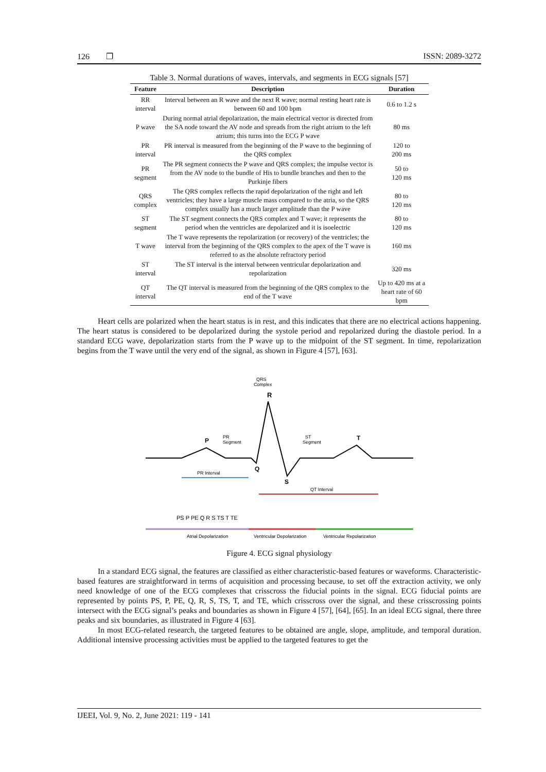126 ❐ ISSN: 2089-3272
Table 3. Normal durations of waves, intervals, and segments in ECG signals [57]
| Feature | Description | Duration |
| --- | --- | --- |
| RR interval | Interval between an R wave and the next R wave; normal resting heart rate is between 60 and 100 bpm | 0.6 to 1.2 s |
| P wave | During normal atrial depolarization, the main electrical vector is directed from the SA node toward the AV node and spreads from the right atrium to the left atrium; this turns into the ECG P wave | 80 ms |
| PR interval | PR interval is measured from the beginning of the P wave to the beginning of the QRS complex | 120 to 200 ms |
| PR segment | The PR segment connects the P wave and QRS complex; the impulse vector is from the AV node to the bundle of His to bundle branches and then to the Purkinje fibers | 50 to 120 ms |
| QRS complex | The QRS complex reflects the rapid depolarization of the right and left ventricles; they have a large muscle mass compared to the atria, so the QRS complex usually has a much larger amplitude than the P wave | 80 to 120 ms |
| ST segment | The ST segment connects the QRS complex and T wave; it represents the period when the ventricles are depolarized and it is isoelectric | 80 to 120 ms |
| T wave | The T wave represents the repolarization (or recovery) of the ventricles; the interval from the beginning of the QRS complex to the apex of the T wave is referred to as the absolute refractory period | 160 ms |
| ST interval | The ST interval is the interval between ventricular depolarization and repolarization | 320 ms |
| QT interval | The QT interval is measured from the beginning of the QRS complex to the end of the T wave | Up to 420 ms at a heart rate of 60 bpm |
Heart cells are polarized when the heart status is in rest, and this indicates that there are no electrical actions happening. The heart status is considered to be depolarized during the systole period and repolarized during the diastole period. In a standard ECG wave, depolarization starts from the P wave up to the midpoint of the ST segment. In time, repolarization begins from the T wave until the very end of the signal, as shown in Figure 4 [57], [63].
QRS
Complex
R
P
PR
Segment
ST
Segment
T
Q
S
PR Interval
QT Interval
PS P PE Q R S TS T TE
Atrial Depolarization
Ventricular Depolarization
Ventricular Repolarization
Figure 4. ECG signal physiology
In a standard ECG signal, the features are classified as either characteristic-based features or waveforms. Characteristic-based features are straightforward in terms of acquisition and processing because, to set off the extraction activity, we only need knowledge of one of the ECG complexes that crisscross the fiducial points in the signal. ECG fiducial points are represented by points PS, P, PE, Q, R, S, TS, T, and TE, which crisscross over the signal, and these crisscrossing points intersect with the ECG signal’s peaks and boundaries as shown in Figure 4 [57], [64], [65]. In an ideal ECG signal, there three peaks and six boundaries, as illustrated in Figure 4 [63].
In most ECG-related research, the targeted features to be obtained are angle, slope, amplitude, and temporal duration. Additional intensive processing activities must be applied to the targeted features to get the
IJEEI, Vol. 9, No. 2, June 2021: 119 - 141